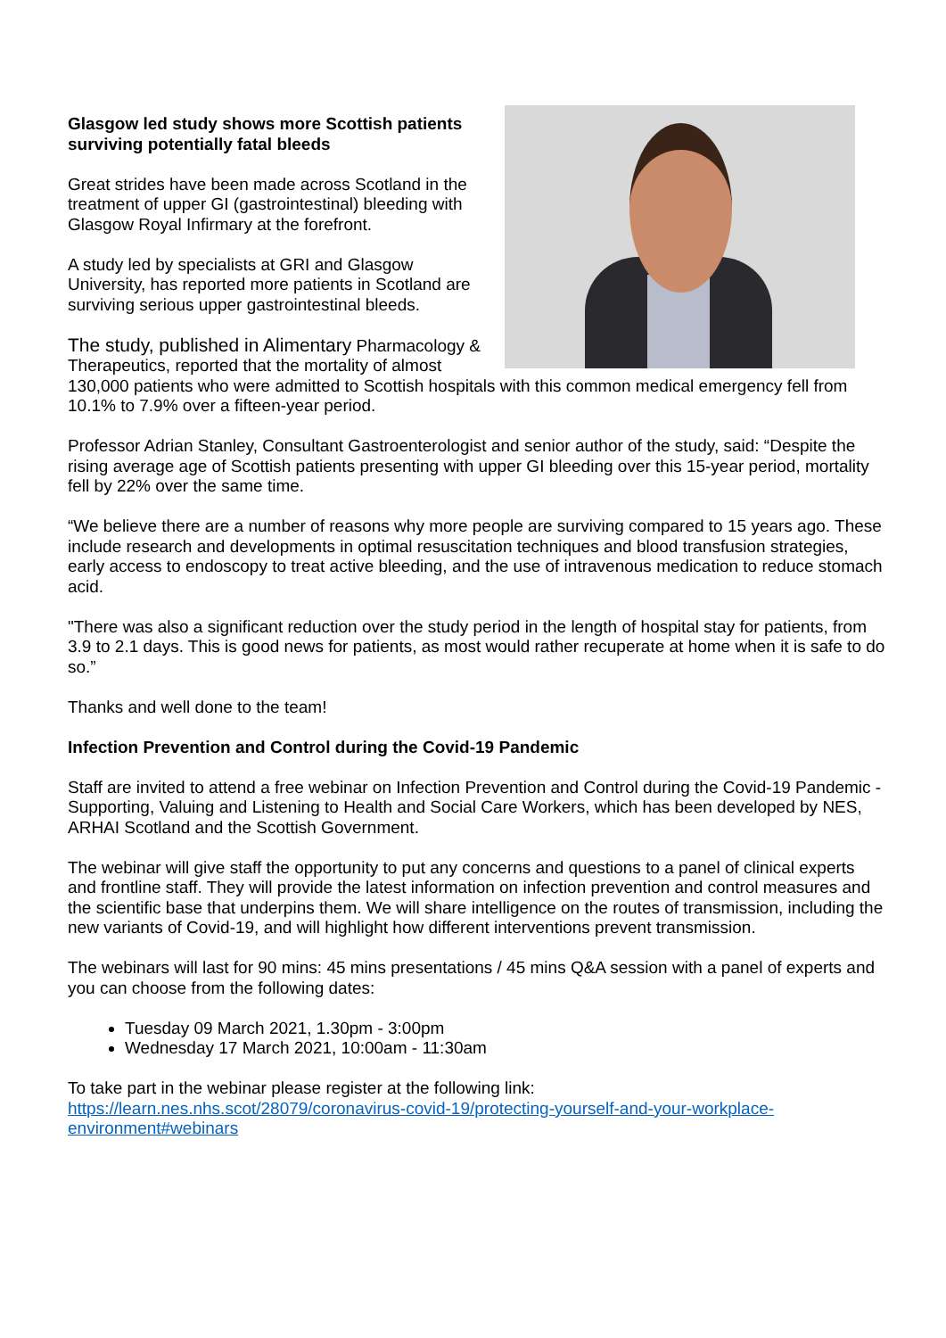Glasgow led study shows more Scottish patients surviving potentially fatal bleeds
Great strides have been made across Scotland in the treatment of upper GI (gastrointestinal) bleeding with Glasgow Royal Infirmary at the forefront.
A study led by specialists at GRI and Glasgow University, has reported more patients in Scotland are surviving serious upper gastrointestinal bleeds.
The study, published in Alimentary Pharmacology & Therapeutics, reported that the mortality of almost 130,000 patients who were admitted to Scottish hospitals with this common medical emergency fell from 10.1% to 7.9% over a fifteen-year period.
Professor Adrian Stanley, Consultant Gastroenterologist and senior author of the study, said: “Despite the rising average age of Scottish patients presenting with upper GI bleeding over this 15-year period, mortality fell by 22% over the same time.
“We believe there are a number of reasons why more people are surviving compared to 15 years ago. These include research and developments in optimal resuscitation techniques and blood transfusion strategies, early access to endoscopy to treat active bleeding, and the use of intravenous medication to reduce stomach acid.
"There was also a significant reduction over the study period in the length of hospital stay for patients, from 3.9 to 2.1 days. This is good news for patients, as most would rather recuperate at home when it is safe to do so.”
Thanks and well done to the team!
Infection Prevention and Control during the Covid-19 Pandemic
Staff are invited to attend a free webinar on Infection Prevention and Control during the Covid-19 Pandemic - Supporting, Valuing and Listening to Health and Social Care Workers, which has been developed by NES, ARHAI Scotland and the Scottish Government.
The webinar will give staff the opportunity to put any concerns and questions to a panel of clinical experts and frontline staff. They will provide the latest information on infection prevention and control measures and the scientific base that underpins them. We will share intelligence on the routes of transmission, including the new variants of Covid-19, and will highlight how different interventions prevent transmission.
The webinars will last for 90 mins: 45 mins presentations / 45 mins Q&A session with a panel of experts and you can choose from the following dates:
Tuesday 09 March 2021, 1.30pm - 3:00pm
Wednesday 17 March 2021, 10:00am - 11:30am
To take part in the webinar please register at the following link:
https://learn.nes.nhs.scot/28079/coronavirus-covid-19/protecting-yourself-and-your-workplace-environment#webinars